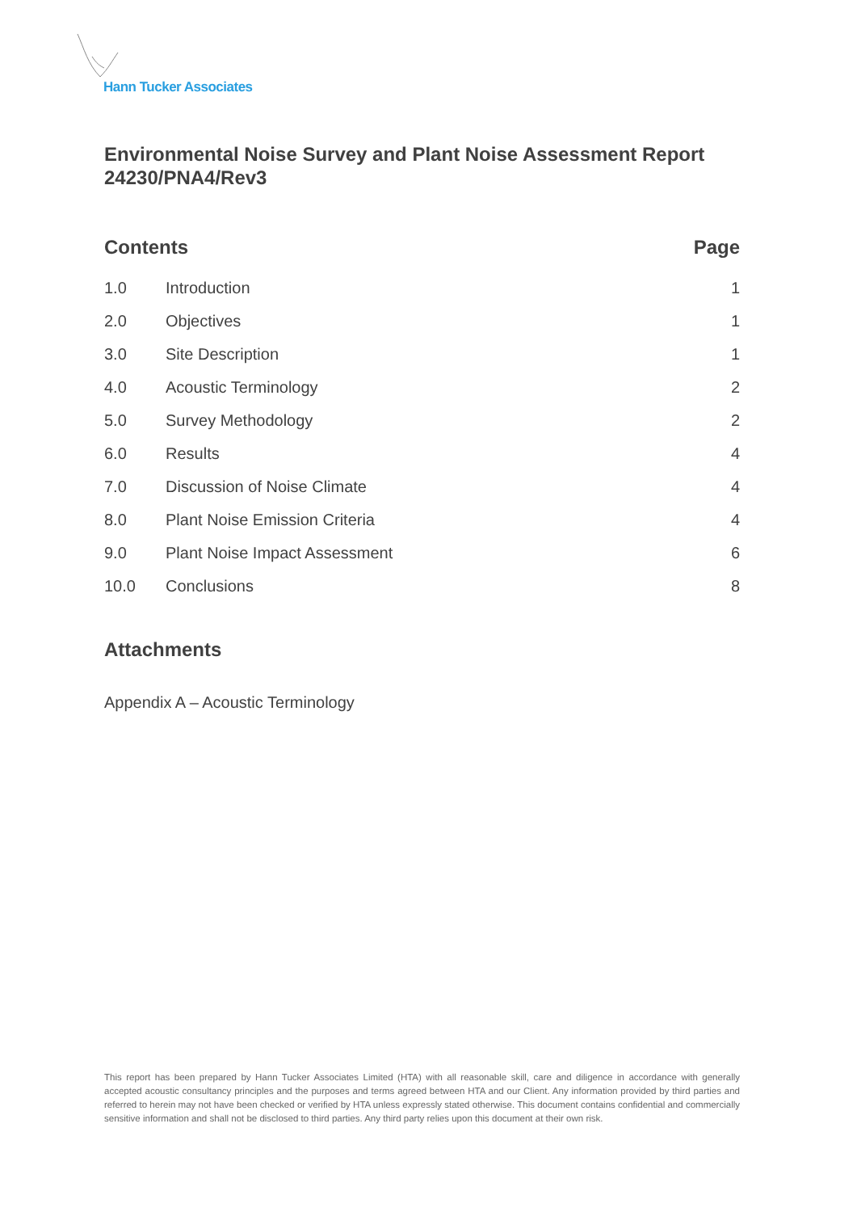Hann Tucker Associates
Environmental Noise Survey and Plant Noise Assessment Report 24230/PNA4/Rev3
Contents Page
| 1.0 | Introduction | 1 |
| 2.0 | Objectives | 1 |
| 3.0 | Site Description | 1 |
| 4.0 | Acoustic Terminology | 2 |
| 5.0 | Survey Methodology | 2 |
| 6.0 | Results | 4 |
| 7.0 | Discussion of Noise Climate | 4 |
| 8.0 | Plant Noise Emission Criteria | 4 |
| 9.0 | Plant Noise Impact Assessment | 6 |
| 10.0 | Conclusions | 8 |
Attachments
Appendix A – Acoustic Terminology
This report has been prepared by Hann Tucker Associates Limited (HTA) with all reasonable skill, care and diligence in accordance with generally accepted acoustic consultancy principles and the purposes and terms agreed between HTA and our Client. Any information provided by third parties and referred to herein may not have been checked or verified by HTA unless expressly stated otherwise. This document contains confidential and commercially sensitive information and shall not be disclosed to third parties. Any third party relies upon this document at their own risk.